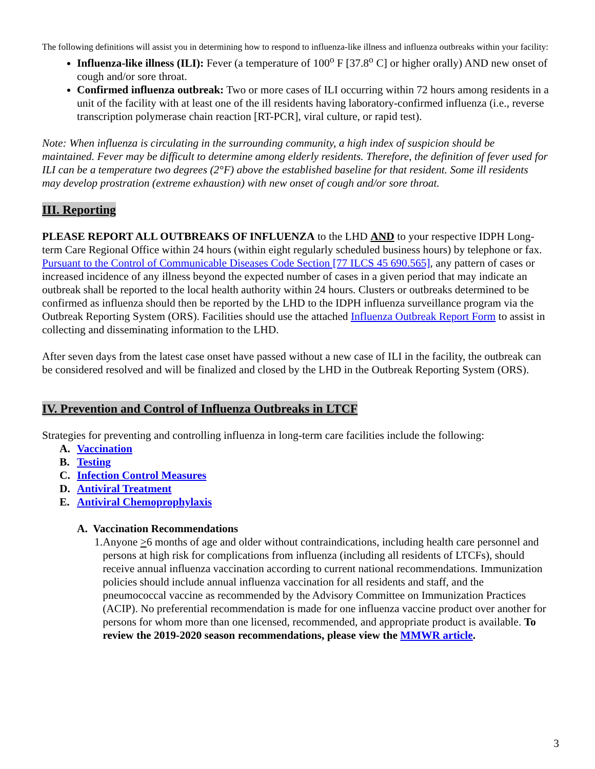The following definitions will assist you in determining how to respond to influenza-like illness and influenza outbreaks within your facility:
Influenza-like illness (ILI): Fever (a temperature of 100<sup>o</sup> F [37.8<sup>o</sup> C] or higher orally) AND new onset of cough and/or sore throat.
Confirmed influenza outbreak: Two or more cases of ILI occurring within 72 hours among residents in a unit of the facility with at least one of the ill residents having laboratory-confirmed influenza (i.e., reverse transcription polymerase chain reaction [RT-PCR], viral culture, or rapid test).
Note: When influenza is circulating in the surrounding community, a high index of suspicion should be maintained. Fever may be difficult to determine among elderly residents. Therefore, the definition of fever used for ILI can be a temperature two degrees (2°F) above the established baseline for that resident. Some ill residents may develop prostration (extreme exhaustion) with new onset of cough and/or sore throat.
III. Reporting
PLEASE REPORT ALL OUTBREAKS OF INFLUENZA to the LHD AND to your respective IDPH Long-term Care Regional Office within 24 hours (within eight regularly scheduled business hours) by telephone or fax. Pursuant to the Control of Communicable Diseases Code Section [77 ILCS 45 690.565], any pattern of cases or increased incidence of any illness beyond the expected number of cases in a given period that may indicate an outbreak shall be reported to the local health authority within 24 hours. Clusters or outbreaks determined to be confirmed as influenza should then be reported by the LHD to the IDPH influenza surveillance program via the Outbreak Reporting System (ORS). Facilities should use the attached Influenza Outbreak Report Form to assist in collecting and disseminating information to the LHD.
After seven days from the latest case onset have passed without a new case of ILI in the facility, the outbreak can be considered resolved and will be finalized and closed by the LHD in the Outbreak Reporting System (ORS).
IV. Prevention and Control of Influenza Outbreaks in LTCF
Strategies for preventing and controlling influenza in long-term care facilities include the following:
A. Vaccination
B. Testing
C. Infection Control Measures
D. Antiviral Treatment
E. Antiviral Chemoprophylaxis
A. Vaccination Recommendations
1. Anyone >6 months of age and older without contraindications, including health care personnel and persons at high risk for complications from influenza (including all residents of LTCFs), should receive annual influenza vaccination according to current national recommendations. Immunization policies should include annual influenza vaccination for all residents and staff, and the pneumococcal vaccine as recommended by the Advisory Committee on Immunization Practices (ACIP). No preferential recommendation is made for one influenza vaccine product over another for persons for whom more than one licensed, recommended, and appropriate product is available. To review the 2019-2020 season recommendations, please view the MMWR article.
3